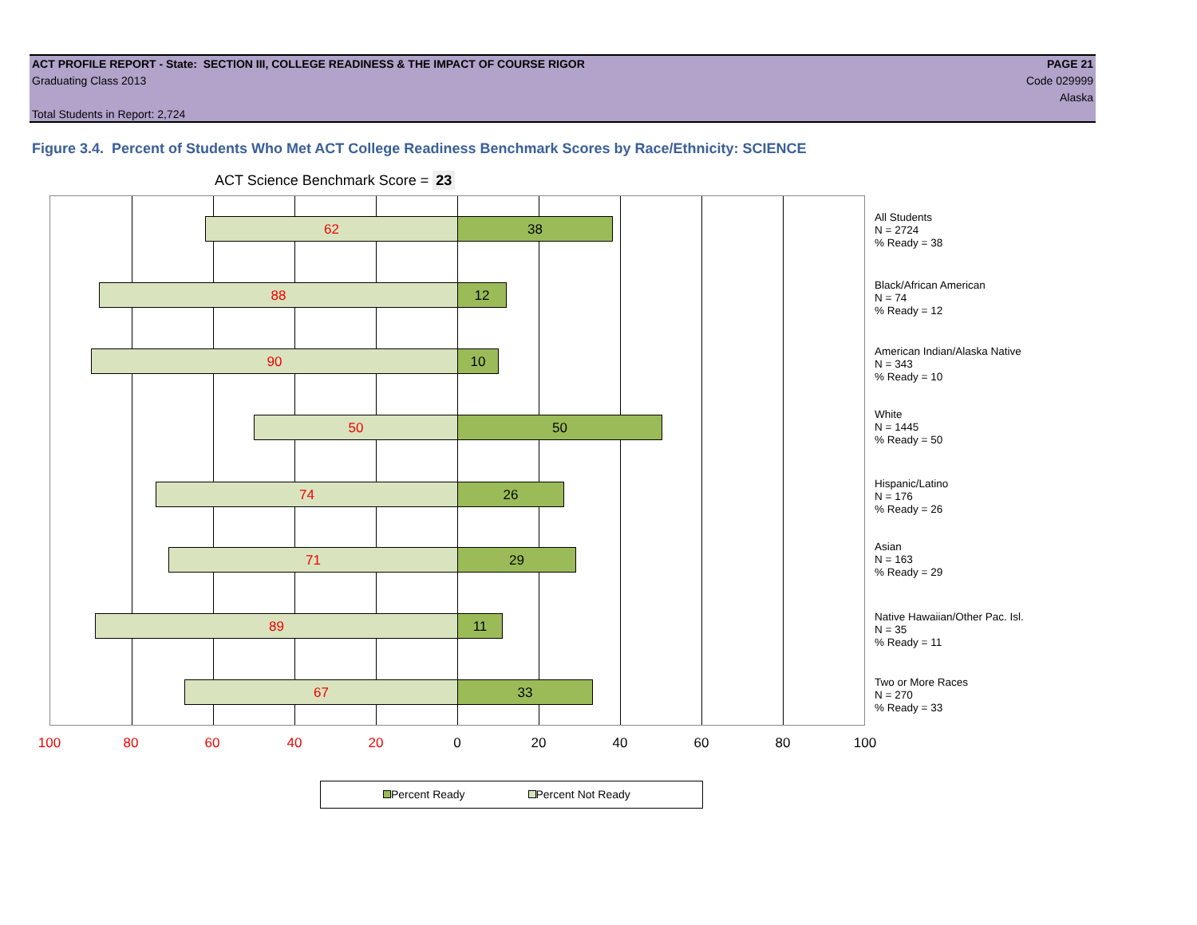ACT PROFILE REPORT - State: SECTION III, COLLEGE READINESS & THE IMPACT OF COURSE RIGOR PAGE 21
Graduating Class 2013 Code 029999
Alaska
Total Students in Report: 2,724
Figure 3.4. Percent of Students Who Met ACT College Readiness Benchmark Scores by Race/Ethnicity: SCIENCE
ACT Science Benchmark Score = 23
62 38
88 12
90 10
50 50
74 26
71 29
89 11
67 33
All Students
N = 2724
% Ready = 38
Black/African American
N = 74
% Ready = 12
American Indian/Alaska Native
N = 343
% Ready = 10
White
N = 1445
% Ready = 50
Hispanic/Latino
N = 176
% Ready = 26
Asian
N = 163
% Ready = 29
Native Hawaiian/Other Pac. Isl.
N = 35
% Ready = 11
Two or More Races
N = 270
% Ready = 33
100 80 60 40 20 0 20 40 60 80 100
Percent Ready Percent Not Ready